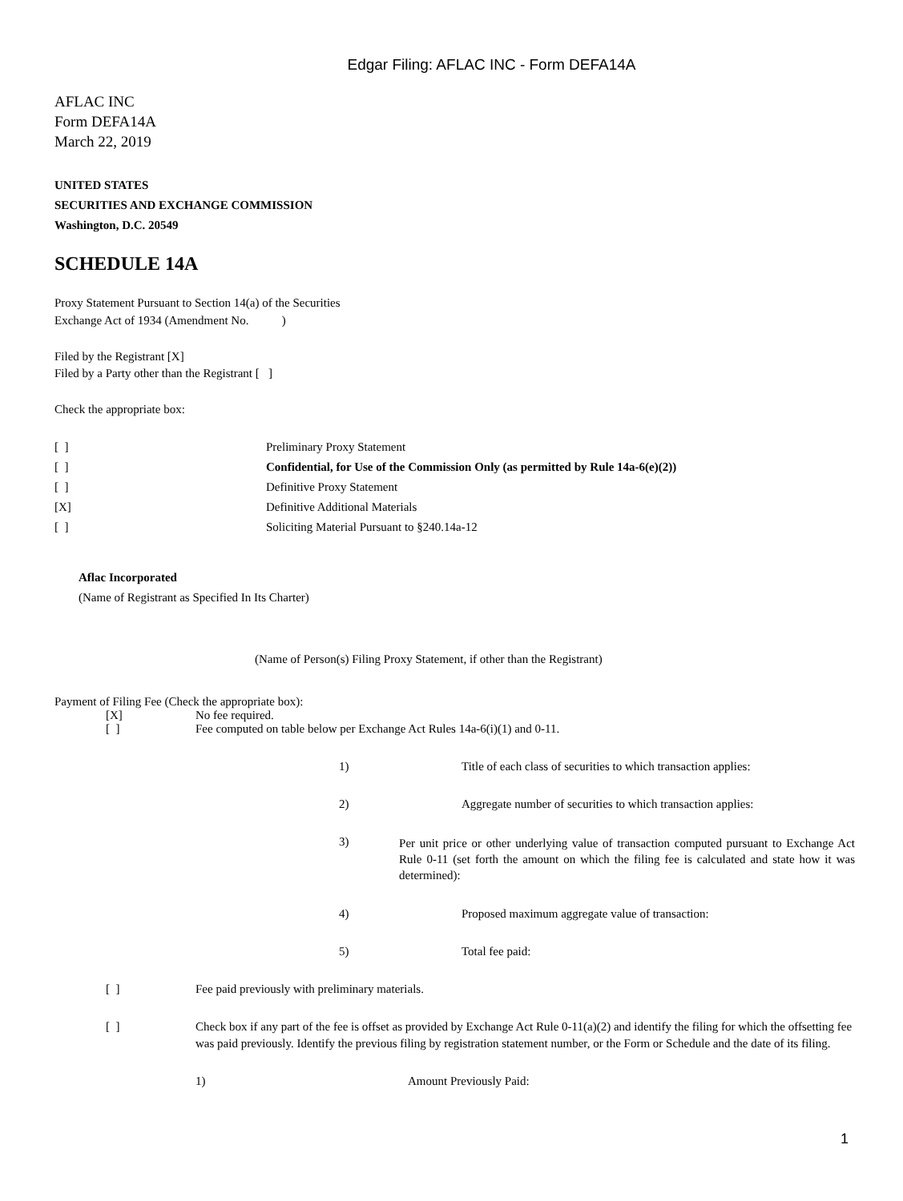Edgar Filing: AFLAC INC - Form DEFA14A
AFLAC INC
Form DEFA14A
March 22, 2019
UNITED STATES
SECURITIES AND EXCHANGE COMMISSION
Washington, D.C. 20549
SCHEDULE 14A
Proxy Statement Pursuant to Section 14(a) of the Securities
Exchange Act of 1934 (Amendment No. )
Filed by the Registrant [X]
Filed by a Party other than the Registrant [ ]
Check the appropriate box:
[ ] Preliminary Proxy Statement
[ ] Confidential, for Use of the Commission Only (as permitted by Rule 14a-6(e)(2))
[ ] Definitive Proxy Statement
[X] Definitive Additional Materials
[ ] Soliciting Material Pursuant to §240.14a-12
Aflac Incorporated
(Name of Registrant as Specified In Its Charter)
(Name of Person(s) Filing Proxy Statement, if other than the Registrant)
Payment of Filing Fee (Check the appropriate box):
[X] No fee required.
[ ] Fee computed on table below per Exchange Act Rules 14a-6(i)(1) and 0-11.
1) Title of each class of securities to which transaction applies:
2) Aggregate number of securities to which transaction applies:
3) Per unit price or other underlying value of transaction computed pursuant to Exchange Act Rule 0-11 (set forth the amount on which the filing fee is calculated and state how it was determined):
4) Proposed maximum aggregate value of transaction:
5) Total fee paid:
[ ] Fee paid previously with preliminary materials.
[ ] Check box if any part of the fee is offset as provided by Exchange Act Rule 0-11(a)(2) and identify the filing for which the offsetting fee was paid previously. Identify the previous filing by registration statement number, or the Form or Schedule and the date of its filing.
1) Amount Previously Paid:
1